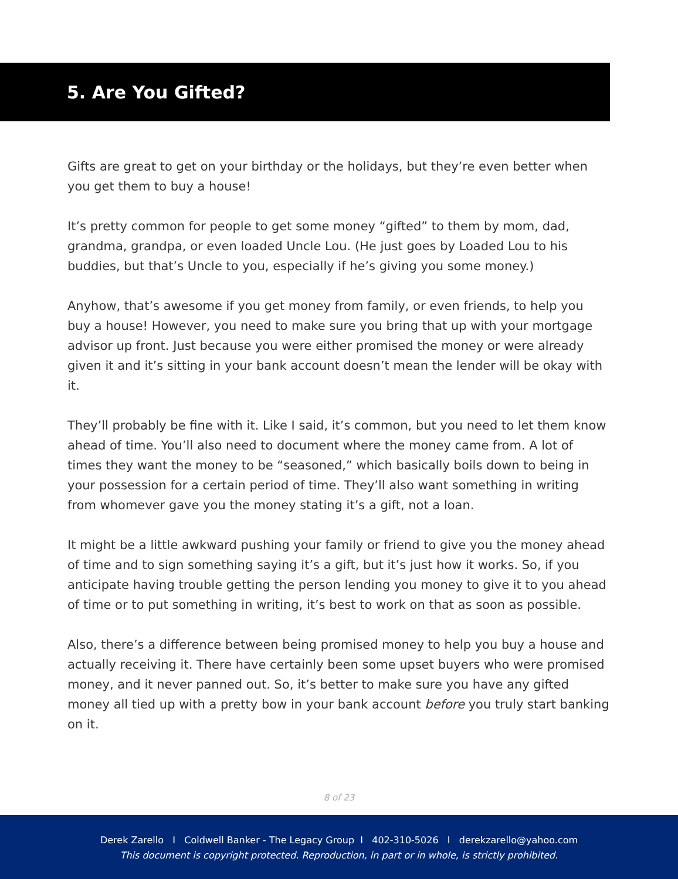5. Are You Gifted?
Gifts are great to get on your birthday or the holidays, but they’re even better when you get them to buy a house!
It’s pretty common for people to get some money “gifted” to them by mom, dad, grandma, grandpa, or even loaded Uncle Lou. (He just goes by Loaded Lou to his buddies, but that’s Uncle to you, especially if he’s giving you some money.)
Anyhow, that’s awesome if you get money from family, or even friends, to help you buy a house! However, you need to make sure you bring that up with your mortgage advisor up front. Just because you were either promised the money or were already given it and it’s sitting in your bank account doesn’t mean the lender will be okay with it.
They’ll probably be fine with it. Like I said, it’s common, but you need to let them know ahead of time. You’ll also need to document where the money came from. A lot of times they want the money to be “seasoned,” which basically boils down to being in your possession for a certain period of time. They’ll also want something in writing from whomever gave you the money stating it’s a gift, not a loan.
It might be a little awkward pushing your family or friend to give you the money ahead of time and to sign something saying it’s a gift, but it’s just how it works. So, if you anticipate having trouble getting the person lending you money to give it to you ahead of time or to put something in writing, it’s best to work on that as soon as possible.
Also, there’s a difference between being promised money to help you buy a house and actually receiving it. There have certainly been some upset buyers who were promised money, and it never panned out. So, it’s better to make sure you have any gifted money all tied up with a pretty bow in your bank account before you truly start banking on it.
8 of 23
Derek Zarello I Coldwell Banker - The Legacy Group I 402-310-5026 I derekzarello@yahoo.com
This document is copyright protected. Reproduction, in part or in whole, is strictly prohibited.